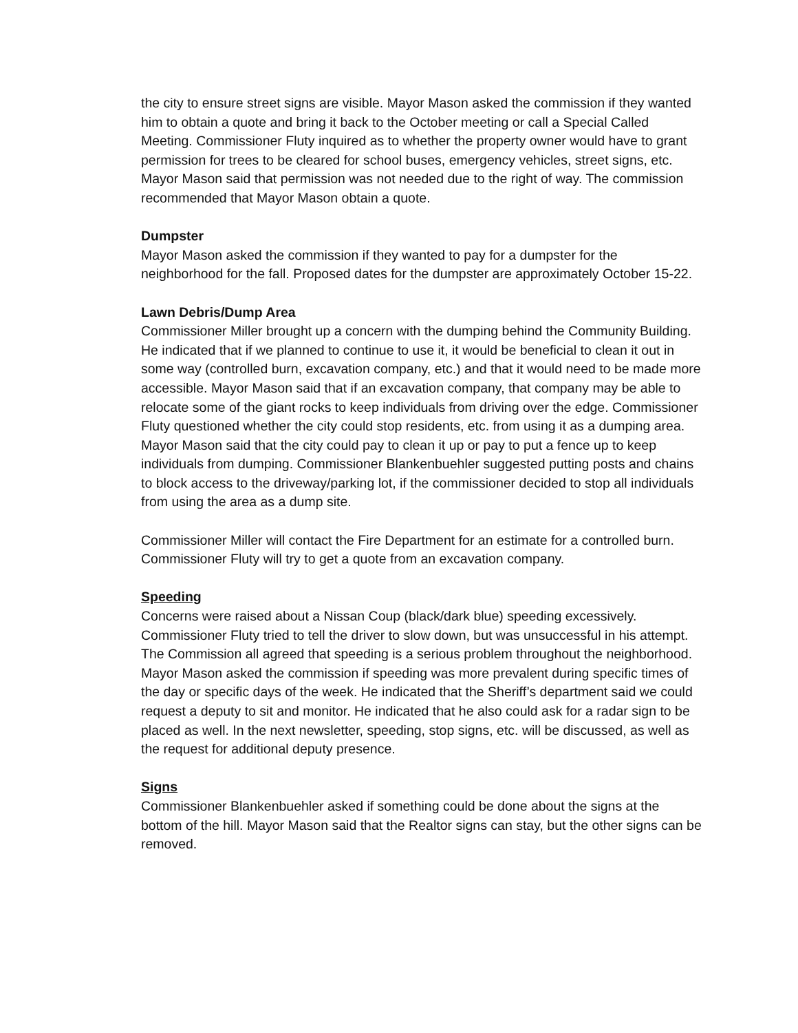the city to ensure street signs are visible. Mayor Mason asked the commission if they wanted him to obtain a quote and bring it back to the October meeting or call a Special Called Meeting. Commissioner Fluty inquired as to whether the property owner would have to grant permission for trees to be cleared for school buses, emergency vehicles, street signs, etc. Mayor Mason said that permission was not needed due to the right of way. The commission recommended that Mayor Mason obtain a quote.
Dumpster
Mayor Mason asked the commission if they wanted to pay for a dumpster for the neighborhood for the fall. Proposed dates for the dumpster are approximately October 15-22.
Lawn Debris/Dump Area
Commissioner Miller brought up a concern with the dumping behind the Community Building. He indicated that if we planned to continue to use it, it would be beneficial to clean it out in some way (controlled burn, excavation company, etc.) and that it would need to be made more accessible. Mayor Mason said that if an excavation company, that company may be able to relocate some of the giant rocks to keep individuals from driving over the edge. Commissioner Fluty questioned whether the city could stop residents, etc. from using it as a dumping area. Mayor Mason said that the city could pay to clean it up or pay to put a fence up to keep individuals from dumping. Commissioner Blankenbuehler suggested putting posts and chains to block access to the driveway/parking lot, if the commissioner decided to stop all individuals from using the area as a dump site.
Commissioner Miller will contact the Fire Department for an estimate for a controlled burn. Commissioner Fluty will try to get a quote from an excavation company.
Speeding
Concerns were raised about a Nissan Coup (black/dark blue) speeding excessively. Commissioner Fluty tried to tell the driver to slow down, but was unsuccessful in his attempt. The Commission all agreed that speeding is a serious problem throughout the neighborhood. Mayor Mason asked the commission if speeding was more prevalent during specific times of the day or specific days of the week. He indicated that the Sheriff’s department said we could request a deputy to sit and monitor. He indicated that he also could ask for a radar sign to be placed as well. In the next newsletter, speeding, stop signs, etc. will be discussed, as well as the request for additional deputy presence.
Signs
Commissioner Blankenbuehler asked if something could be done about the signs at the bottom of the hill. Mayor Mason said that the Realtor signs can stay, but the other signs can be removed.